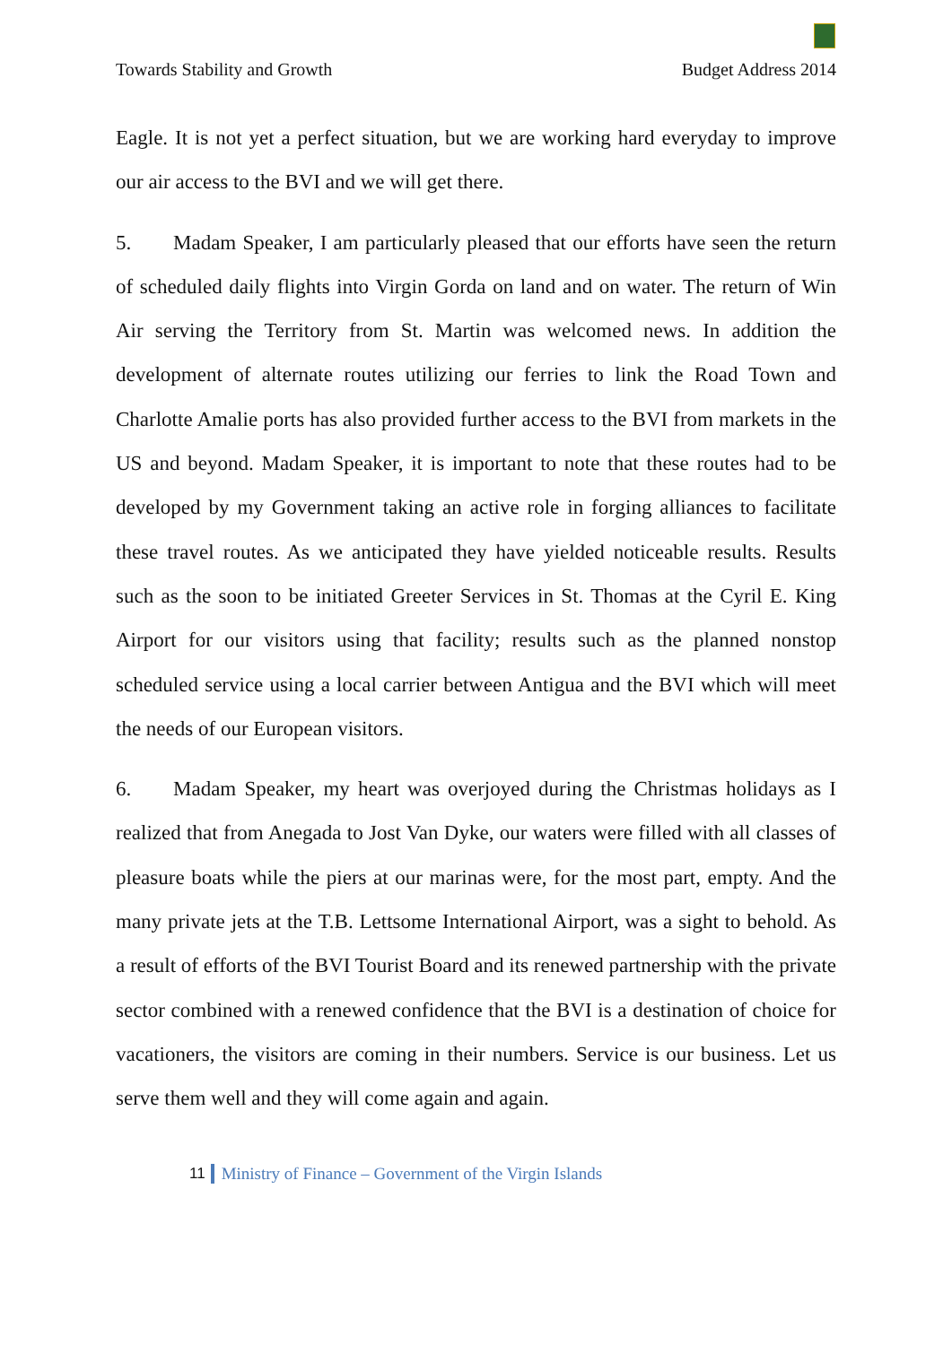Towards Stability and Growth Budget Address 2014
Eagle. It is not yet a perfect situation, but we are working hard everyday to improve our air access to the BVI and we will get there.
5. Madam Speaker, I am particularly pleased that our efforts have seen the return of scheduled daily flights into Virgin Gorda on land and on water. The return of Win Air serving the Territory from St. Martin was welcomed news. In addition the development of alternate routes utilizing our ferries to link the Road Town and Charlotte Amalie ports has also provided further access to the BVI from markets in the US and beyond. Madam Speaker, it is important to note that these routes had to be developed by my Government taking an active role in forging alliances to facilitate these travel routes. As we anticipated they have yielded noticeable results. Results such as the soon to be initiated Greeter Services in St. Thomas at the Cyril E. King Airport for our visitors using that facility; results such as the planned nonstop scheduled service using a local carrier between Antigua and the BVI which will meet the needs of our European visitors.
6. Madam Speaker, my heart was overjoyed during the Christmas holidays as I realized that from Anegada to Jost Van Dyke, our waters were filled with all classes of pleasure boats while the piers at our marinas were, for the most part, empty. And the many private jets at the T.B. Lettsome International Airport, was a sight to behold. As a result of efforts of the BVI Tourist Board and its renewed partnership with the private sector combined with a renewed confidence that the BVI is a destination of choice for vacationers, the visitors are coming in their numbers. Service is our business. Let us serve them well and they will come again and again.
11 Ministry of Finance – Government of the Virgin Islands